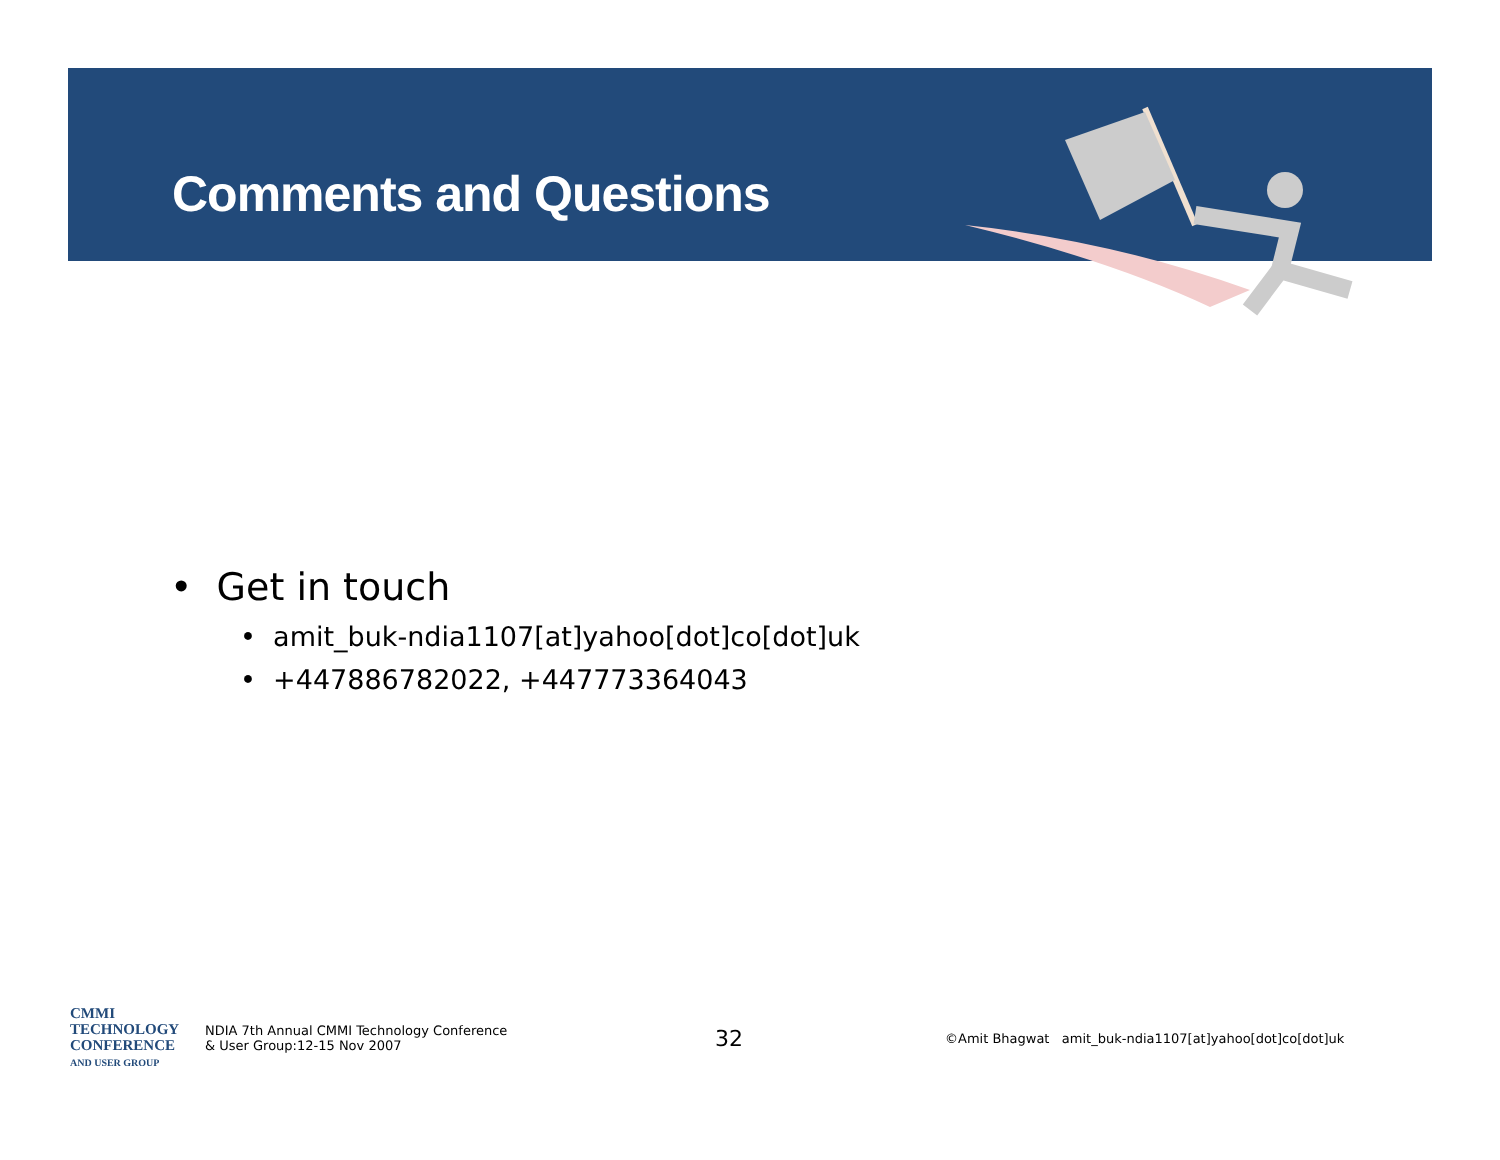Comments and Questions
• Get in touch
• amit_buk-ndia1107[at]yahoo[dot]co[dot]uk
• +447886782022, +447773364043
CMMI
TECHNOLOGY
CONFERENCE
AND USER GROUP
NDIA 7th Annual CMMI Technology Conference
& User Group:12-15 Nov 2007
32
©Amit Bhagwat amit_buk-ndia1107[at]yahoo[dot]co[dot]uk